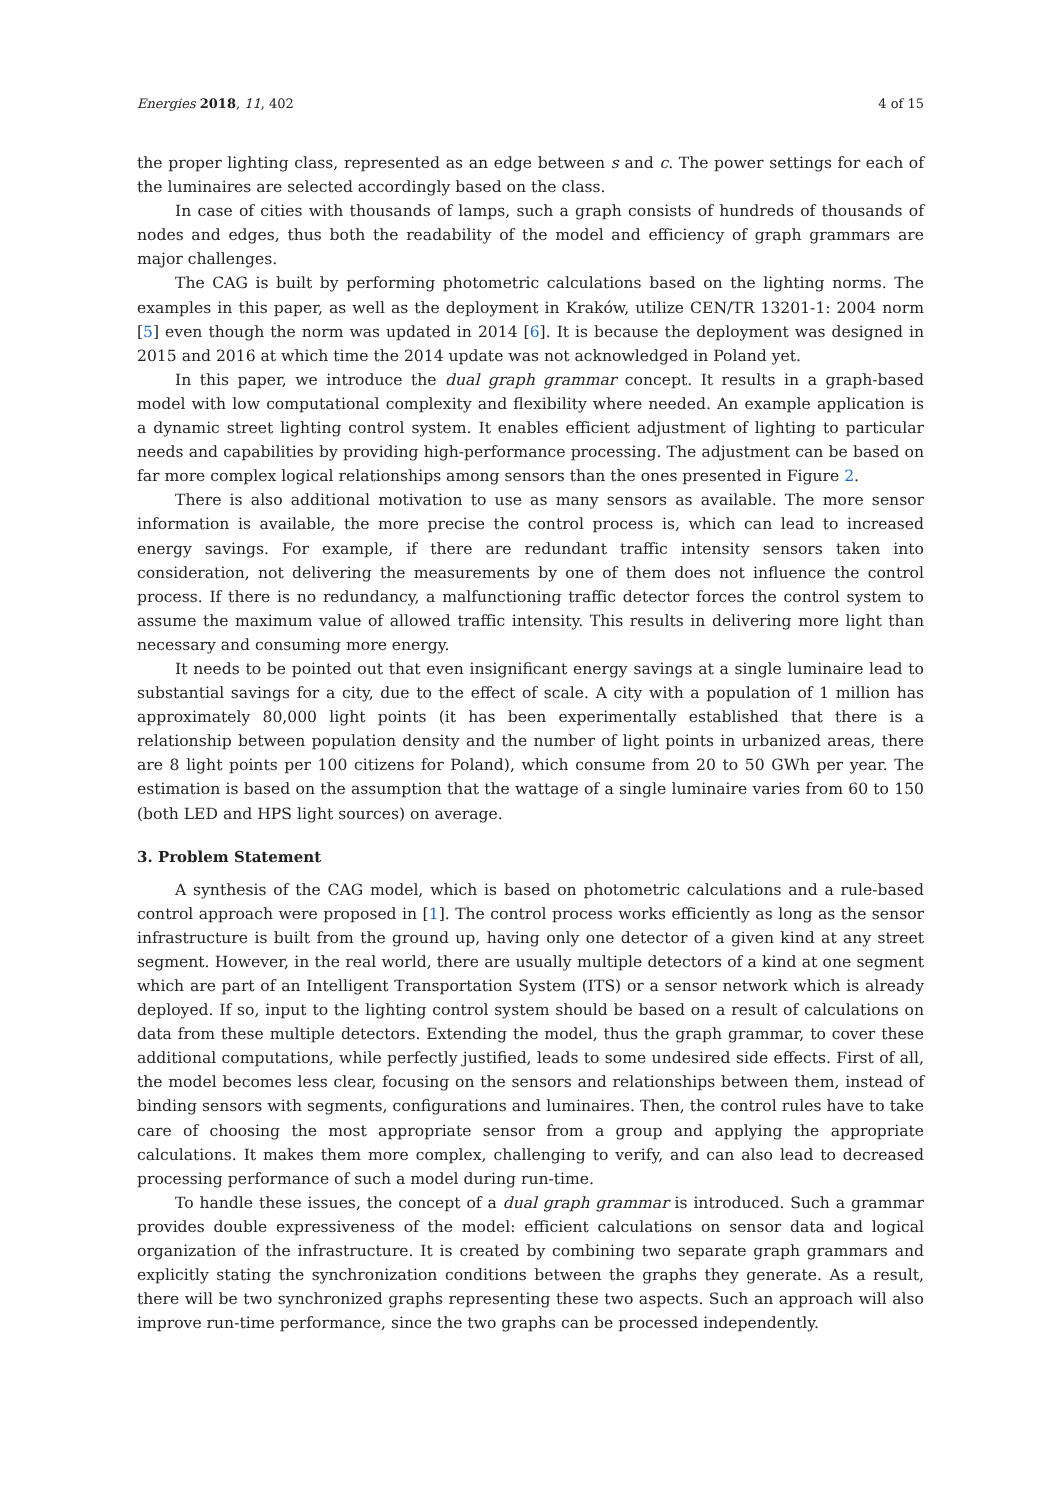Energies 2018, 11, 402 4 of 15
the proper lighting class, represented as an edge between s and c. The power settings for each of the luminaires are selected accordingly based on the class.
In case of cities with thousands of lamps, such a graph consists of hundreds of thousands of nodes and edges, thus both the readability of the model and efficiency of graph grammars are major challenges.
The CAG is built by performing photometric calculations based on the lighting norms. The examples in this paper, as well as the deployment in Kraków, utilize CEN/TR 13201-1: 2004 norm [5] even though the norm was updated in 2014 [6]. It is because the deployment was designed in 2015 and 2016 at which time the 2014 update was not acknowledged in Poland yet.
In this paper, we introduce the dual graph grammar concept. It results in a graph-based model with low computational complexity and flexibility where needed. An example application is a dynamic street lighting control system. It enables efficient adjustment of lighting to particular needs and capabilities by providing high-performance processing. The adjustment can be based on far more complex logical relationships among sensors than the ones presented in Figure 2.
There is also additional motivation to use as many sensors as available. The more sensor information is available, the more precise the control process is, which can lead to increased energy savings. For example, if there are redundant traffic intensity sensors taken into consideration, not delivering the measurements by one of them does not influence the control process. If there is no redundancy, a malfunctioning traffic detector forces the control system to assume the maximum value of allowed traffic intensity. This results in delivering more light than necessary and consuming more energy.
It needs to be pointed out that even insignificant energy savings at a single luminaire lead to substantial savings for a city, due to the effect of scale. A city with a population of 1 million has approximately 80,000 light points (it has been experimentally established that there is a relationship between population density and the number of light points in urbanized areas, there are 8 light points per 100 citizens for Poland), which consume from 20 to 50 GWh per year. The estimation is based on the assumption that the wattage of a single luminaire varies from 60 to 150 (both LED and HPS light sources) on average.
3. Problem Statement
A synthesis of the CAG model, which is based on photometric calculations and a rule-based control approach were proposed in [1]. The control process works efficiently as long as the sensor infrastructure is built from the ground up, having only one detector of a given kind at any street segment. However, in the real world, there are usually multiple detectors of a kind at one segment which are part of an Intelligent Transportation System (ITS) or a sensor network which is already deployed. If so, input to the lighting control system should be based on a result of calculations on data from these multiple detectors. Extending the model, thus the graph grammar, to cover these additional computations, while perfectly justified, leads to some undesired side effects. First of all, the model becomes less clear, focusing on the sensors and relationships between them, instead of binding sensors with segments, configurations and luminaires. Then, the control rules have to take care of choosing the most appropriate sensor from a group and applying the appropriate calculations. It makes them more complex, challenging to verify, and can also lead to decreased processing performance of such a model during run-time.
To handle these issues, the concept of a dual graph grammar is introduced. Such a grammar provides double expressiveness of the model: efficient calculations on sensor data and logical organization of the infrastructure. It is created by combining two separate graph grammars and explicitly stating the synchronization conditions between the graphs they generate. As a result, there will be two synchronized graphs representing these two aspects. Such an approach will also improve run-time performance, since the two graphs can be processed independently.